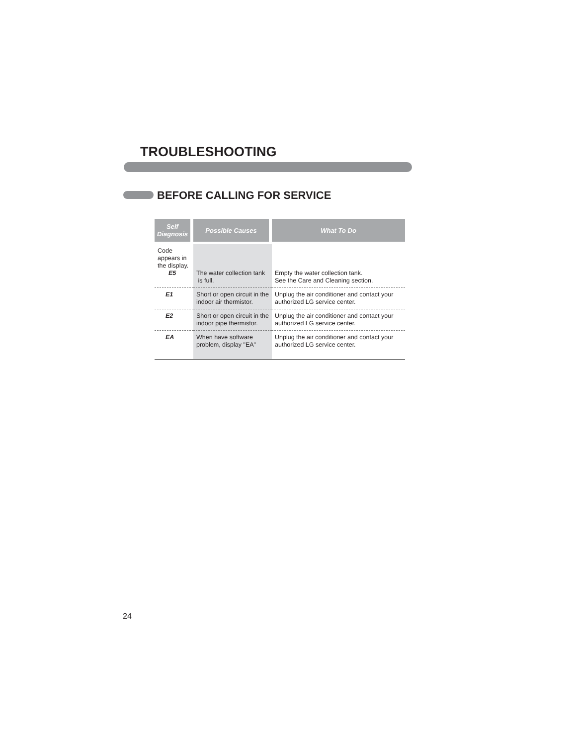TROUBLESHOOTING
BEFORE CALLING FOR SERVICE
| Self Diagnosis | Possible Causes | What To Do |
| --- | --- | --- |
| Code appears in the display. E5 | The water collection tank is full. | Empty the water collection tank. See the Care and Cleaning section. |
| E1 | Short or open circuit in the indoor air thermistor. | Unplug the air conditioner and contact your authorized LG service center. |
| E2 | Short or open circuit in the indoor pipe thermistor. | Unplug the air conditioner and contact your authorized LG service center. |
| EA | When have software problem, display "EA" | Unplug the air conditioner and contact your authorized LG service center. |
24